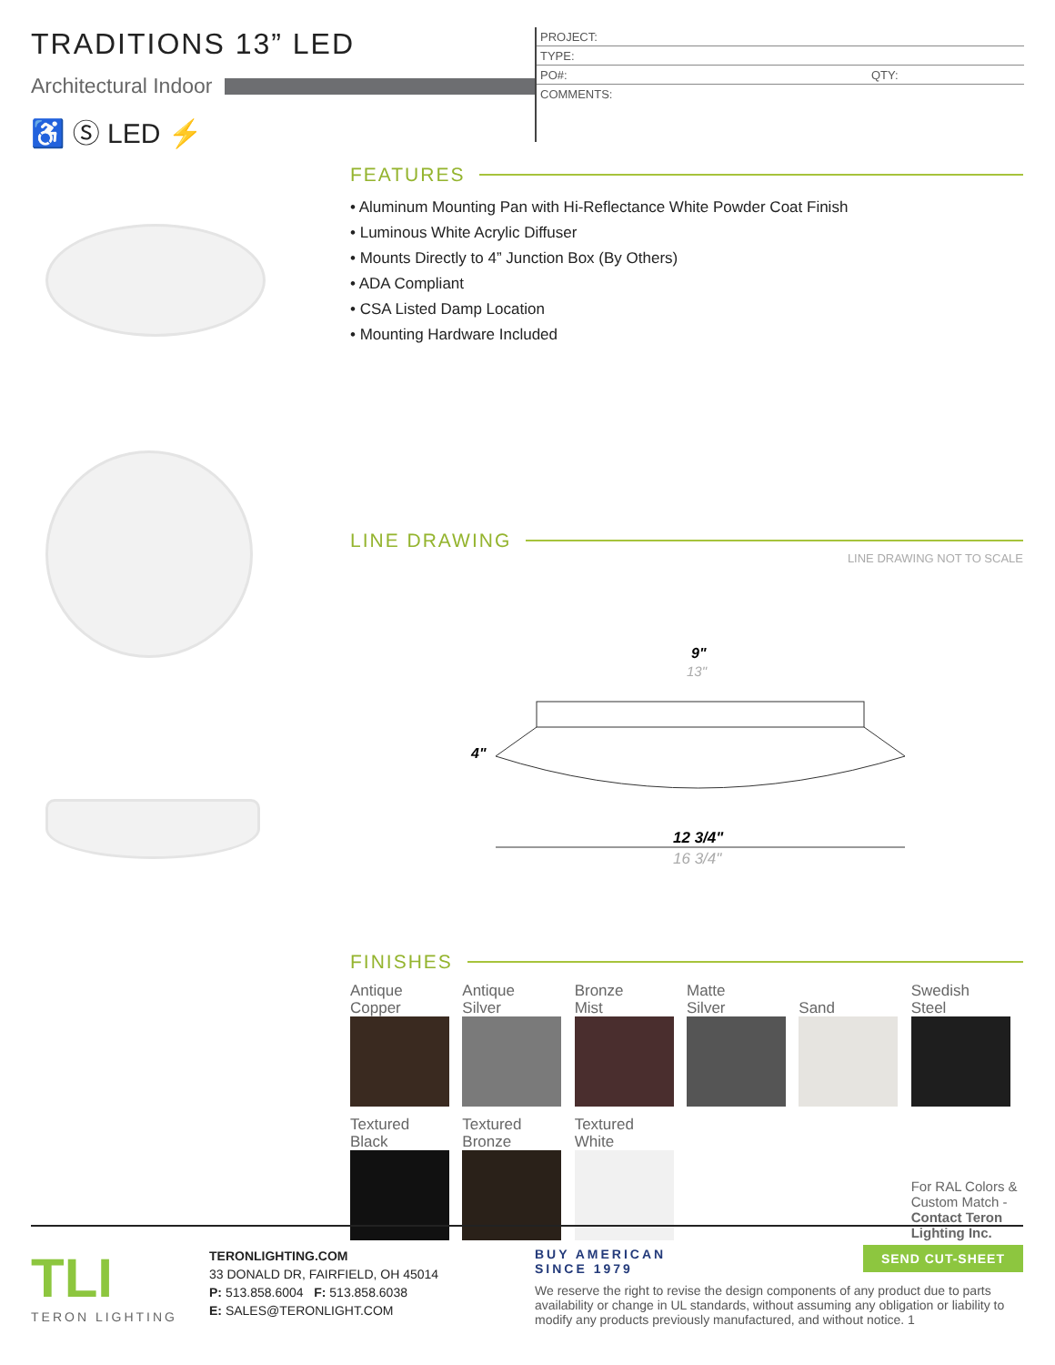TRADITIONS 13” LED
Architectural Indoor
♿ Ⓢ LED ⚡
PROJECT:
TYPE:
PO#: QTY:
COMMENTS:
FEATURES
• Aluminum Mounting Pan with Hi-Reflectance White Powder Coat Finish
• Luminous White Acrylic Diffuser
• Mounts Directly to 4” Junction Box (By Others)
• ADA Compliant
• CSA Listed Damp Location
• Mounting Hardware Included
LINE DRAWING
LINE DRAWING NOT TO SCALE
9"
13"
4"
12 3/4"
16 3/4"
FINISHES
| Antique Copper | Antique Silver | Bronze Mist | Matte Silver | Sand | Swedish Steel |
| Textured Black | Textured Bronze | Textured White | | | For RAL Colors & Custom Match - Contact Teron Lighting Inc. |
TLI
TERON LIGHTING
TERONLIGHTING.COM
33 DONALD DR, FAIRFIELD, OH 45014
P: 513.858.6004 F: 513.858.6038
E: SALES@TERONLIGHT.COM
BUY AMERICAN
SINCE 1979
We reserve the right to revise the design components of any product due to parts availability or change in UL standards, without assuming any obligation or liability to modify any products previously manufactured, and without notice. 1
SEND CUT-SHEET